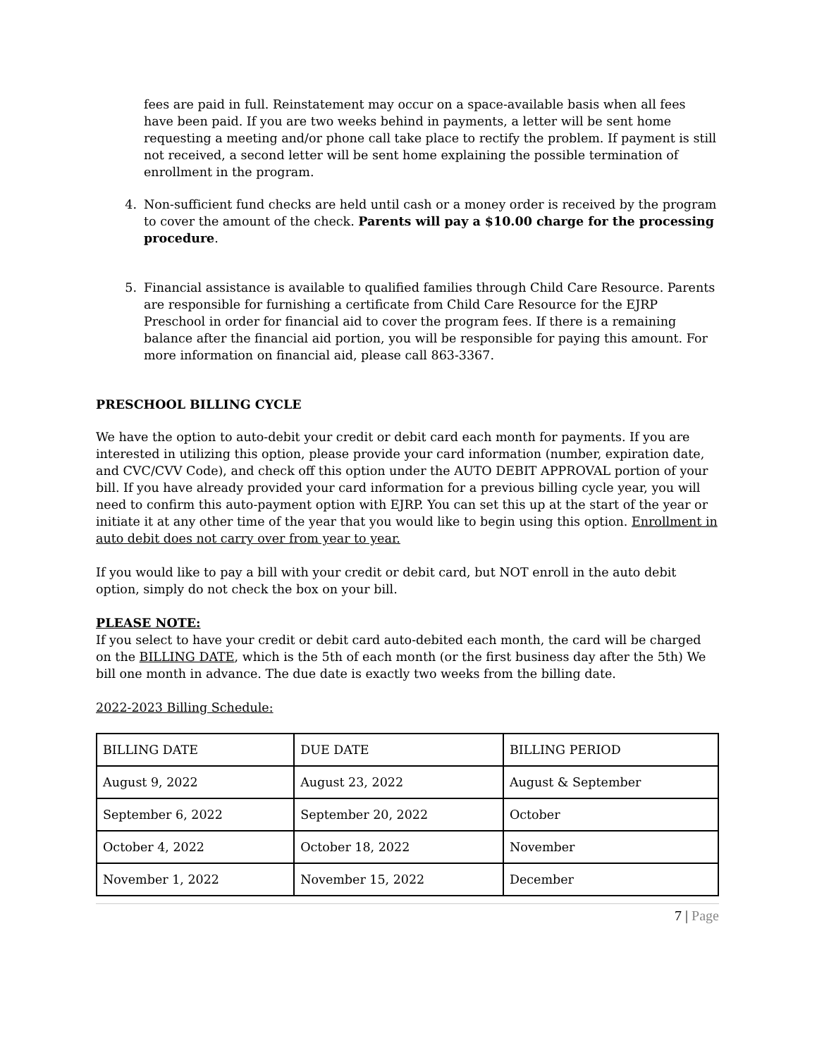fees are paid in full. Reinstatement may occur on a space-available basis when all fees have been paid. If you are two weeks behind in payments, a letter will be sent home requesting a meeting and/or phone call take place to rectify the problem. If payment is still not received, a second letter will be sent home explaining the possible termination of enrollment in the program.
4. Non-sufficient fund checks are held until cash or a money order is received by the program to cover the amount of the check. Parents will pay a $10.00 charge for the processing procedure.
5. Financial assistance is available to qualified families through Child Care Resource. Parents are responsible for furnishing a certificate from Child Care Resource for the EJRP Preschool in order for financial aid to cover the program fees. If there is a remaining balance after the financial aid portion, you will be responsible for paying this amount. For more information on financial aid, please call 863-3367.
PRESCHOOL BILLING CYCLE
We have the option to auto-debit your credit or debit card each month for payments. If you are interested in utilizing this option, please provide your card information (number, expiration date, and CVC/CVV Code), and check off this option under the AUTO DEBIT APPROVAL portion of your bill. If you have already provided your card information for a previous billing cycle year, you will need to confirm this auto-payment option with EJRP. You can set this up at the start of the year or initiate it at any other time of the year that you would like to begin using this option. Enrollment in auto debit does not carry over from year to year.
If you would like to pay a bill with your credit or debit card, but NOT enroll in the auto debit option, simply do not check the box on your bill.
PLEASE NOTE:
If you select to have your credit or debit card auto-debited each month, the card will be charged on the BILLING DATE, which is the 5th of each month (or the first business day after the 5th) We bill one month in advance. The due date is exactly two weeks from the billing date.
2022-2023 Billing Schedule:
| BILLING DATE | DUE DATE | BILLING PERIOD |
| August 9, 2022 | August 23, 2022 | August & September |
| September 6, 2022 | September 20, 2022 | October |
| October 4, 2022 | October 18, 2022 | November |
| November 1, 2022 | November 15, 2022 | December |
7 | Page